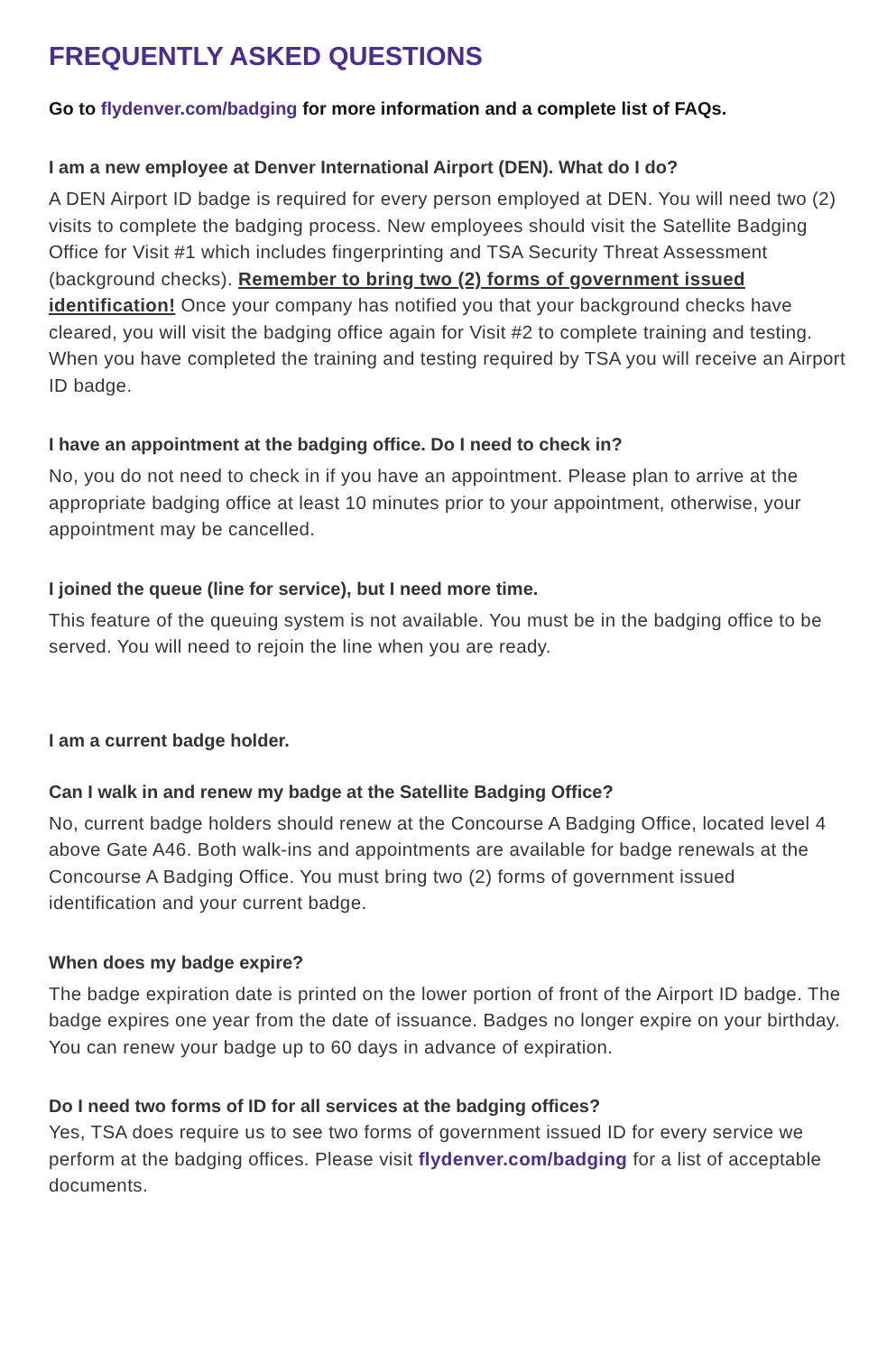FREQUENTLY ASKED QUESTIONS
Go to flydenver.com/badging for more information and a complete list of FAQs.
I am a new employee at Denver International Airport (DEN). What do I do?
A DEN Airport ID badge is required for every person employed at DEN. You will need two (2) visits to complete the badging process. New employees should visit the Satellite Badging Office for Visit #1 which includes fingerprinting and TSA Security Threat Assessment (background checks). Remember to bring two (2) forms of government issued identification! Once your company has notified you that your background checks have cleared, you will visit the badging office again for Visit #2 to complete training and testing. When you have completed the training and testing required by TSA you will receive an Airport ID badge.
I have an appointment at the badging office. Do I need to check in?
No, you do not need to check in if you have an appointment. Please plan to arrive at the appropriate badging office at least 10 minutes prior to your appointment, otherwise, your appointment may be cancelled.
I joined the queue (line for service), but I need more time.
This feature of the queuing system is not available. You must be in the badging office to be served. You will need to rejoin the line when you are ready.
I am a current badge holder.
Can I walk in and renew my badge at the Satellite Badging Office?
No, current badge holders should renew at the Concourse A Badging Office, located level 4 above Gate A46. Both walk-ins and appointments are available for badge renewals at the Concourse A Badging Office. You must bring two (2) forms of government issued identification and your current badge.
When does my badge expire?
The badge expiration date is printed on the lower portion of front of the Airport ID badge. The badge expires one year from the date of issuance. Badges no longer expire on your birthday. You can renew your badge up to 60 days in advance of expiration.
Do I need two forms of ID for all services at the badging offices?
Yes, TSA does require us to see two forms of government issued ID for every service we perform at the badging offices. Please visit flydenver.com/badging for a list of acceptable documents.